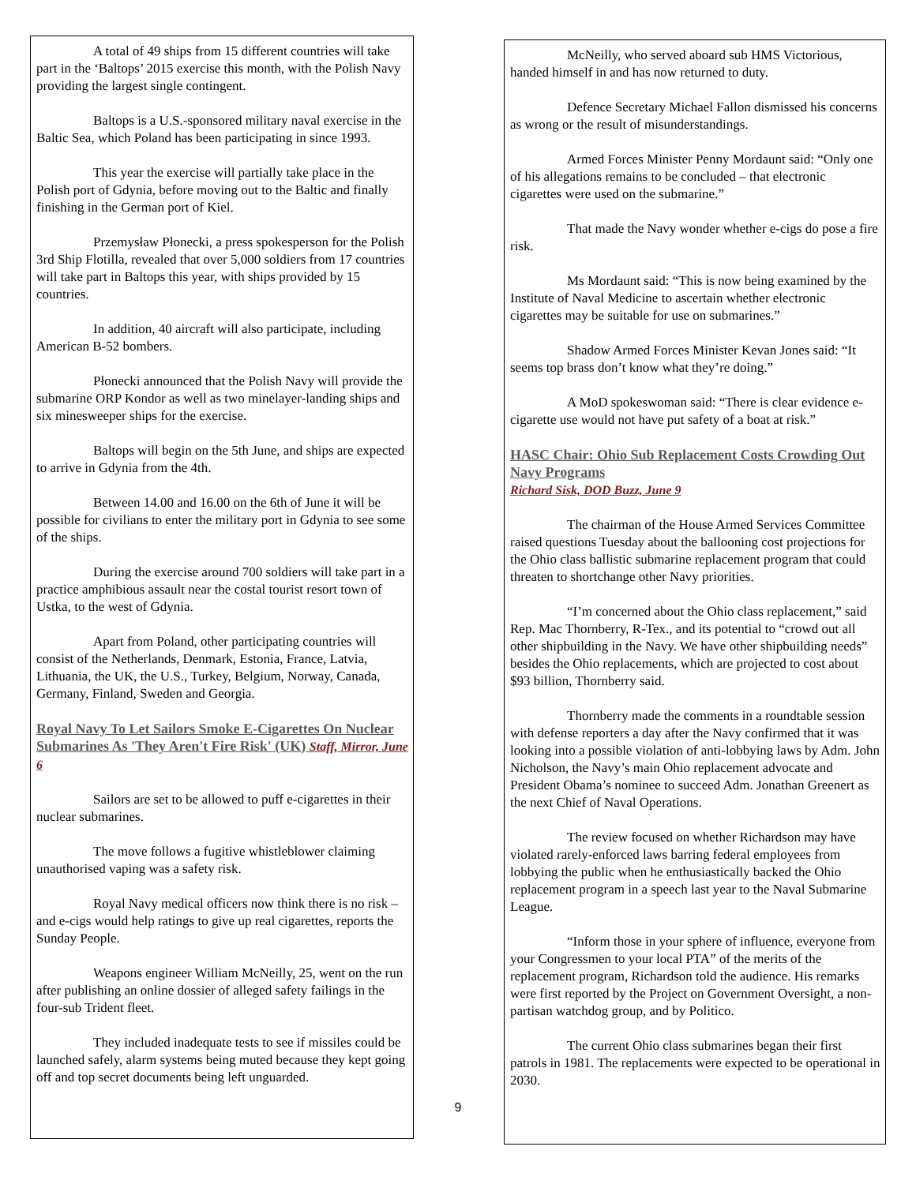A total of 49 ships from 15 different countries will take part in the ‘Baltops’ 2015 exercise this month, with the Polish Navy providing the largest single contingent.
Baltops is a U.S.-sponsored military naval exercise in the Baltic Sea, which Poland has been participating in since 1993.
This year the exercise will partially take place in the Polish port of Gdynia, before moving out to the Baltic and finally finishing in the German port of Kiel.
Przemysław Płonecki, a press spokesperson for the Polish 3rd Ship Flotilla, revealed that over 5,000 soldiers from 17 countries will take part in Baltops this year, with ships provided by 15 countries.
In addition, 40 aircraft will also participate, including American B-52 bombers.
Płonecki announced that the Polish Navy will provide the submarine ORP Kondor as well as two minelayer-landing ships and six minesweeper ships for the exercise.
Baltops will begin on the 5th June, and ships are expected to arrive in Gdynia from the 4th.
Between 14.00 and 16.00 on the 6th of June it will be possible for civilians to enter the military port in Gdynia to see some of the ships.
During the exercise around 700 soldiers will take part in a practice amphibious assault near the costal tourist resort town of Ustka, to the west of Gdynia.
Apart from Poland, other participating countries will consist of the Netherlands, Denmark, Estonia, France, Latvia, Lithuania, the UK, the U.S., Turkey, Belgium, Norway, Canada, Germany, Finland, Sweden and Georgia.
Royal Navy To Let Sailors Smoke E-Cigarettes On Nuclear Submarines As 'They Aren't Fire Risk' (UK) Staff, Mirror, June 6
Sailors are set to be allowed to puff e-cigarettes in their nuclear submarines.
The move follows a fugitive whistleblower claiming unauthorised vaping was a safety risk.
Royal Navy medical officers now think there is no risk – and e-cigs would help ratings to give up real cigarettes, reports the Sunday People.
Weapons engineer William McNeilly, 25, went on the run after publishing an online dossier of alleged safety failings in the four-sub Trident fleet.
They included inadequate tests to see if missiles could be launched safely, alarm systems being muted because they kept going off and top secret documents being left unguarded.
McNeilly, who served aboard sub HMS Victorious, handed himself in and has now returned to duty.
Defence Secretary Michael Fallon dismissed his concerns as wrong or the result of misunderstandings.
Armed Forces Minister Penny Mordaunt said: “Only one of his allegations remains to be concluded – that electronic cigarettes were used on the submarine.”
That made the Navy wonder whether e-cigs do pose a fire risk.
Ms Mordaunt said: “This is now being examined by the Institute of Naval Medicine to ascertain whether electronic cigarettes may be suitable for use on submarines.”
Shadow Armed Forces Minister Kevan Jones said: “It seems top brass don’t know what they’re doing.”
A MoD spokeswoman said: “There is clear evidence e-cigarette use would not have put safety of a boat at risk.”
HASC Chair: Ohio Sub Replacement Costs Crowding Out Navy Programs
Richard Sisk, DOD Buzz, June 9
The chairman of the House Armed Services Committee raised questions Tuesday about the ballooning cost projections for the Ohio class ballistic submarine replacement program that could threaten to shortchange other Navy priorities.
“I’m concerned about the Ohio class replacement,” said Rep. Mac Thornberry, R-Tex., and its potential to “crowd out all other shipbuilding in the Navy. We have other shipbuilding needs” besides the Ohio replacements, which are projected to cost about $93 billion, Thornberry said.
Thornberry made the comments in a roundtable session with defense reporters a day after the Navy confirmed that it was looking into a possible violation of anti-lobbying laws by Adm. John Nicholson, the Navy’s main Ohio replacement advocate and President Obama’s nominee to succeed Adm. Jonathan Greenert as the next Chief of Naval Operations.
The review focused on whether Richardson may have violated rarely-enforced laws barring federal employees from lobbying the public when he enthusiastically backed the Ohio replacement program in a speech last year to the Naval Submarine League.
“Inform those in your sphere of influence, everyone from your Congressmen to your local PTA” of the merits of the replacement program, Richardson told the audience. His remarks were first reported by the Project on Government Oversight, a non-partisan watchdog group, and by Politico.
The current Ohio class submarines began their first patrols in 1981. The replacements were expected to be operational in 2030.
9